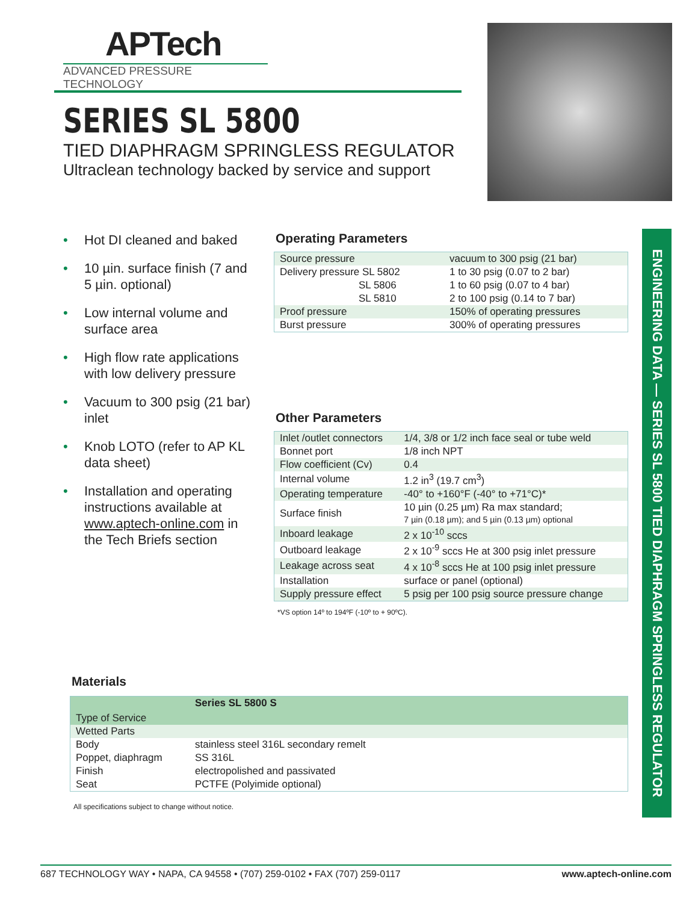APTech
ADVANCED PRESSURE TECHNOLOGY
SERIES SL 5800
TIED DIAPHRAGM SPRINGLESS REGULATOR
Ultraclean technology backed by service and support
• Hot DI cleaned and baked
• 10 µin. surface finish (7 and 5 µin. optional)
• Low internal volume and surface area
• High flow rate applications with low delivery pressure
• Vacuum to 300 psig (21 bar) inlet
• Knob LOTO (refer to AP KL data sheet)
• Installation and operating instructions available at www.aptech-online.com in the Tech Briefs section
Operating Parameters
| Source pressure | vacuum to 300 psig (21 bar) |
| Delivery pressure SL 5802 | 1 to 30 psig (0.07 to 2 bar) |
| SL 5806 | 1 to 60 psig (0.07 to 4 bar) |
| SL 5810 | 2 to 100 psig (0.14 to 7 bar) |
| Proof pressure | 150% of operating pressures |
| Burst pressure | 300% of operating pressures |
Other Parameters
| Inlet /outlet connectors | 1/4, 3/8 or 1/2 inch face seal or tube weld |
| Bonnet port | 1/8 inch NPT |
| Flow coefficient (Cv) | 0.4 |
| Internal volume | 1.2 in<sup>3</sup> (19.7 cm<sup>3</sup>) |
| Operating temperature | -40° to +160°F (-40° to +71°C)* |
| Surface finish | 10 µin (0.25 µm) Ra max standard; 7 µin (0.18 µm); and 5 µin (0.13 µm) optional |
| Inboard leakage | 2 x 10<sup>-10</sup> sccs |
| Outboard leakage | 2 x 10<sup>-9</sup> sccs He at 300 psig inlet pressure |
| Leakage across seat | 4 x 10<sup>-8</sup> sccs He at 100 psig inlet pressure |
| Installation | surface or panel (optional) |
| Supply pressure effect | 5 psig per 100 psig source pressure change |
*VS option 14º to 194ºF (-10º to + 90ºC).
Materials
| Type of Service | Series SL 5800 S |
| --- | --- |
| Wetted Parts | |
| Body | stainless steel 316L secondary remelt |
| Poppet, diaphragm | SS 316L |
| Finish | electropolished and passivated |
| Seat | PCTFE (Polyimide optional) |
All specifications subject to change without notice.
ENGINEERING DATA — SERIES SL 5800 TIED DIAPHRAGM SPRINGLESS REGULATOR
687 TECHNOLOGY WAY • NAPA, CA 94558 • (707) 259-0102 • FAX (707) 259-0117 www.aptech-online.com